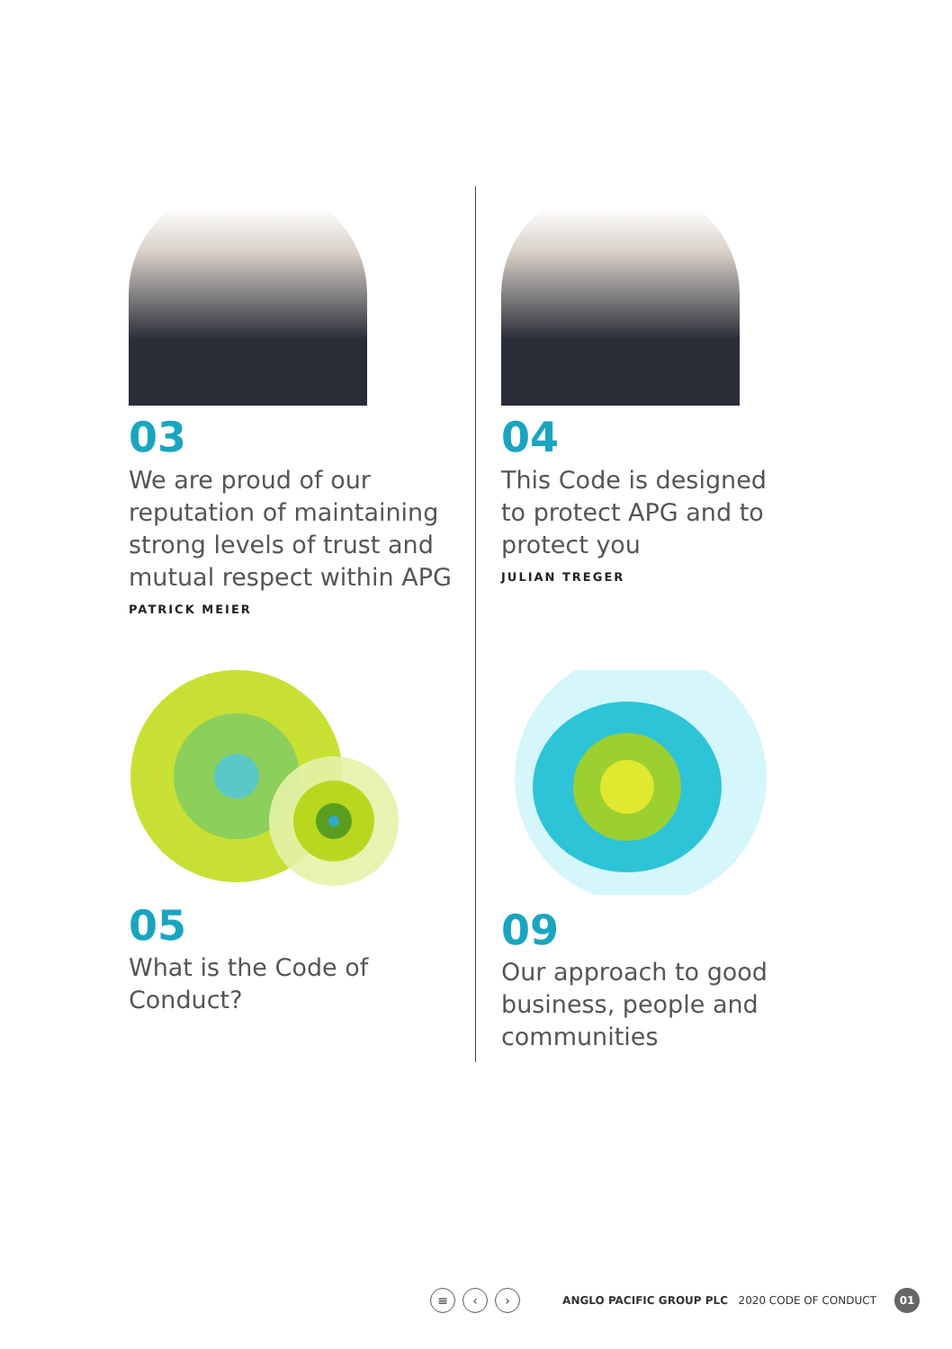03
We are proud of our reputation of maintaining strong levels of trust and mutual respect within APG
PATRICK MEIER
04
This Code is designed to protect APG and to protect you
JULIAN TREGER
05
What is the Code of Conduct?
09
Our approach to good business, people and communities
≡ ‹ › ANGLO PACIFIC GROUP PLC 2020 CODE OF CONDUCT 01